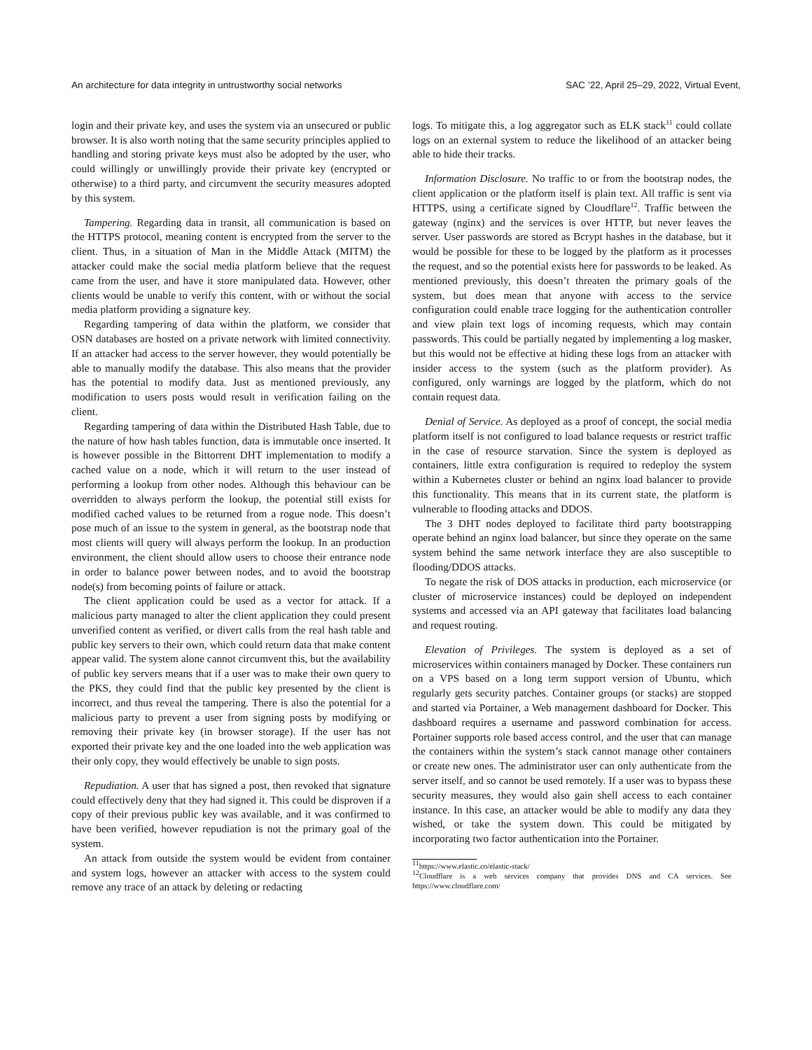An architecture for data integrity in untrustworthy social networks SAC ’22, April 25–29, 2022, Virtual Event,
login and their private key, and uses the system via an unsecured or public browser. It is also worth noting that the same security principles applied to handling and storing private keys must also be adopted by the user, who could willingly or unwillingly provide their private key (encrypted or otherwise) to a third party, and circumvent the security measures adopted by this system.
Tampering. Regarding data in transit, all communication is based on the HTTPS protocol, meaning content is encrypted from the server to the client. Thus, in a situation of Man in the Middle Attack (MITM) the attacker could make the social media platform believe that the request came from the user, and have it store manipulated data. However, other clients would be unable to verify this content, with or without the social media platform providing a signature key.
Regarding tampering of data within the platform, we consider that OSN databases are hosted on a private network with limited connectivity. If an attacker had access to the server however, they would potentially be able to manually modify the database. This also means that the provider has the potential to modify data. Just as mentioned previously, any modification to users posts would result in verification failing on the client.
Regarding tampering of data within the Distributed Hash Table, due to the nature of how hash tables function, data is immutable once inserted. It is however possible in the Bittorrent DHT implementation to modify a cached value on a node, which it will return to the user instead of performing a lookup from other nodes. Although this behaviour can be overridden to always perform the lookup, the potential still exists for modified cached values to be returned from a rogue node. This doesn’t pose much of an issue to the system in general, as the bootstrap node that most clients will query will always perform the lookup. In an production environment, the client should allow users to choose their entrance node in order to balance power between nodes, and to avoid the bootstrap node(s) from becoming points of failure or attack.
The client application could be used as a vector for attack. If a malicious party managed to alter the client application they could present unverified content as verified, or divert calls from the real hash table and public key servers to their own, which could return data that make content appear valid. The system alone cannot circumvent this, but the availability of public key servers means that if a user was to make their own query to the PKS, they could find that the public key presented by the client is incorrect, and thus reveal the tampering. There is also the potential for a malicious party to prevent a user from signing posts by modifying or removing their private key (in browser storage). If the user has not exported their private key and the one loaded into the web application was their only copy, they would effectively be unable to sign posts.
Repudiation. A user that has signed a post, then revoked that signature could effectively deny that they had signed it. This could be disproven if a copy of their previous public key was available, and it was confirmed to have been verified, however repudiation is not the primary goal of the system.
An attack from outside the system would be evident from container and system logs, however an attacker with access to the system could remove any trace of an attack by deleting or redacting
logs. To mitigate this, a log aggregator such as ELK stack<sup>11</sup> could collate logs on an external system to reduce the likelihood of an attacker being able to hide their tracks.
Information Disclosure. No traffic to or from the bootstrap nodes, the client application or the platform itself is plain text. All traffic is sent via HTTPS, using a certificate signed by Cloudflare<sup>12</sup>. Traffic between the gateway (nginx) and the services is over HTTP, but never leaves the server. User passwords are stored as Bcrypt hashes in the database, but it would be possible for these to be logged by the platform as it processes the request, and so the potential exists here for passwords to be leaked. As mentioned previously, this doesn’t threaten the primary goals of the system, but does mean that anyone with access to the service configuration could enable trace logging for the authentication controller and view plain text logs of incoming requests, which may contain passwords. This could be partially negated by implementing a log masker, but this would not be effective at hiding these logs from an attacker with insider access to the system (such as the platform provider). As configured, only warnings are logged by the platform, which do not contain request data.
Denial of Service. As deployed as a proof of concept, the social media platform itself is not configured to load balance requests or restrict traffic in the case of resource starvation. Since the system is deployed as containers, little extra configuration is required to redeploy the system within a Kubernetes cluster or behind an nginx load balancer to provide this functionality. This means that in its current state, the platform is vulnerable to flooding attacks and DDOS.
The 3 DHT nodes deployed to facilitate third party bootstrapping operate behind an nginx load balancer, but since they operate on the same system behind the same network interface they are also susceptible to flooding/DDOS attacks.
To negate the risk of DOS attacks in production, each microservice (or cluster of microservice instances) could be deployed on independent systems and accessed via an API gateway that facilitates load balancing and request routing.
Elevation of Privileges. The system is deployed as a set of microservices within containers managed by Docker. These containers run on a VPS based on a long term support version of Ubuntu, which regularly gets security patches. Container groups (or stacks) are stopped and started via Portainer, a Web management dashboard for Docker. This dashboard requires a username and password combination for access. Portainer supports role based access control, and the user that can manage the containers within the system’s stack cannot manage other containers or create new ones. The administrator user can only authenticate from the server itself, and so cannot be used remotely. If a user was to bypass these security measures, they would also gain shell access to each container instance. In this case, an attacker would be able to modify any data they wished, or take the system down. This could be mitigated by incorporating two factor authentication into the Portainer.
<sup>11</sup> https://www.elastic.co/elastic-stack/
<sup>12</sup> Cloudflare is a web services company that provides DNS and CA services. See https://www.cloudflare.com/